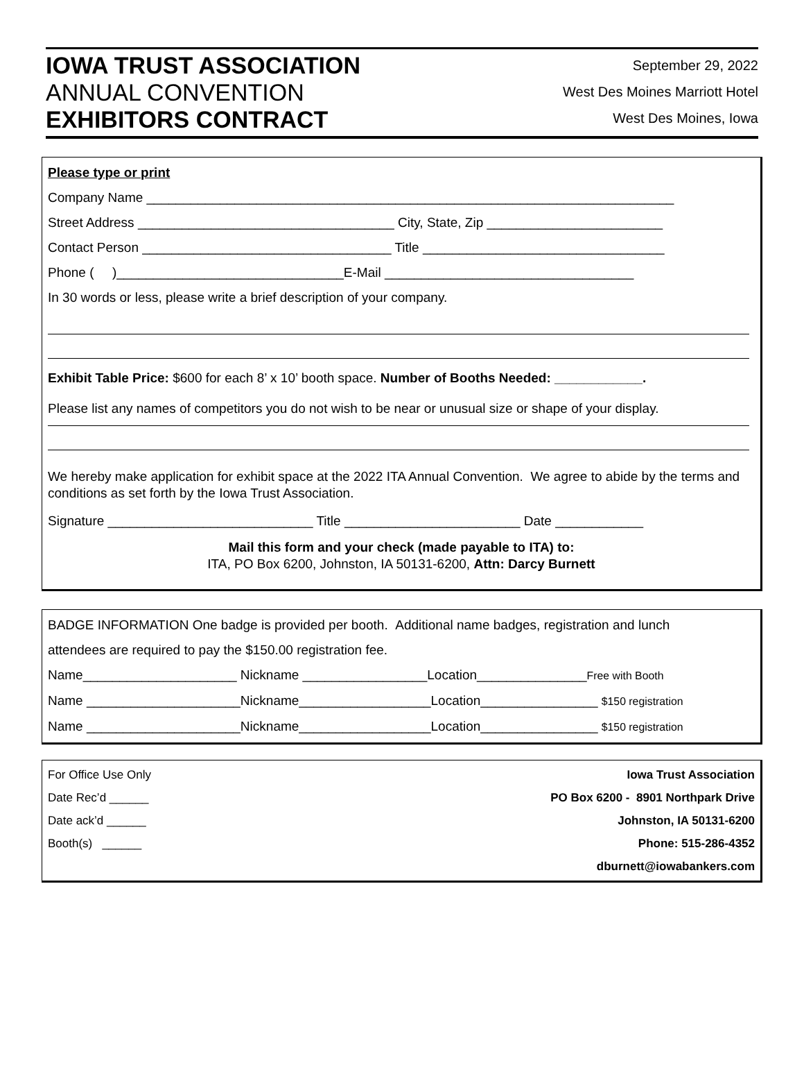IOWA TRUST ASSOCIATION
ANNUAL CONVENTION
EXHIBITORS CONTRACT
September 29, 2022
West Des Moines Marriott Hotel
West Des Moines, Iowa
Please type or print
Company Name ________________________________________________________________________
Street Address ___________________________________ City, State, Zip ________________________
Contact Person __________________________________ Title _________________________________
Phone ( )_______________________________E-Mail __________________________________
In 30 words or less, please write a brief description of your company.
Exhibit Table Price: $600 for each 8’ x 10’ booth space. Number of Booths Needed: ____________.
Please list any names of competitors you do not wish to be near or unusual size or shape of your display.
We hereby make application for exhibit space at the 2022 ITA Annual Convention. We agree to abide by the terms and conditions as set forth by the Iowa Trust Association.
Signature ____________________________ Title ________________________ Date ____________
Mail this form and your check (made payable to ITA) to:
ITA, PO Box 6200, Johnston, IA 50131-6200, Attn: Darcy Burnett
BADGE INFORMATION One badge is provided per booth. Additional name badges, registration and lunch
attendees are required to pay the $150.00 registration fee.
Name_____________________ Nickname _________________Location_______________Free with Booth
Name _____________________Nickname__________________Location________________ $150 registration
Name _____________________Nickname__________________Location________________ $150 registration
For Office Use Only
Date Rec’d ______
Date ack’d ______
Booth(s) ______
Iowa Trust Association
PO Box 6200 - 8901 Northpark Drive
Johnston, IA 50131-6200
Phone: 515-286-4352
dburnett@iowabankers.com